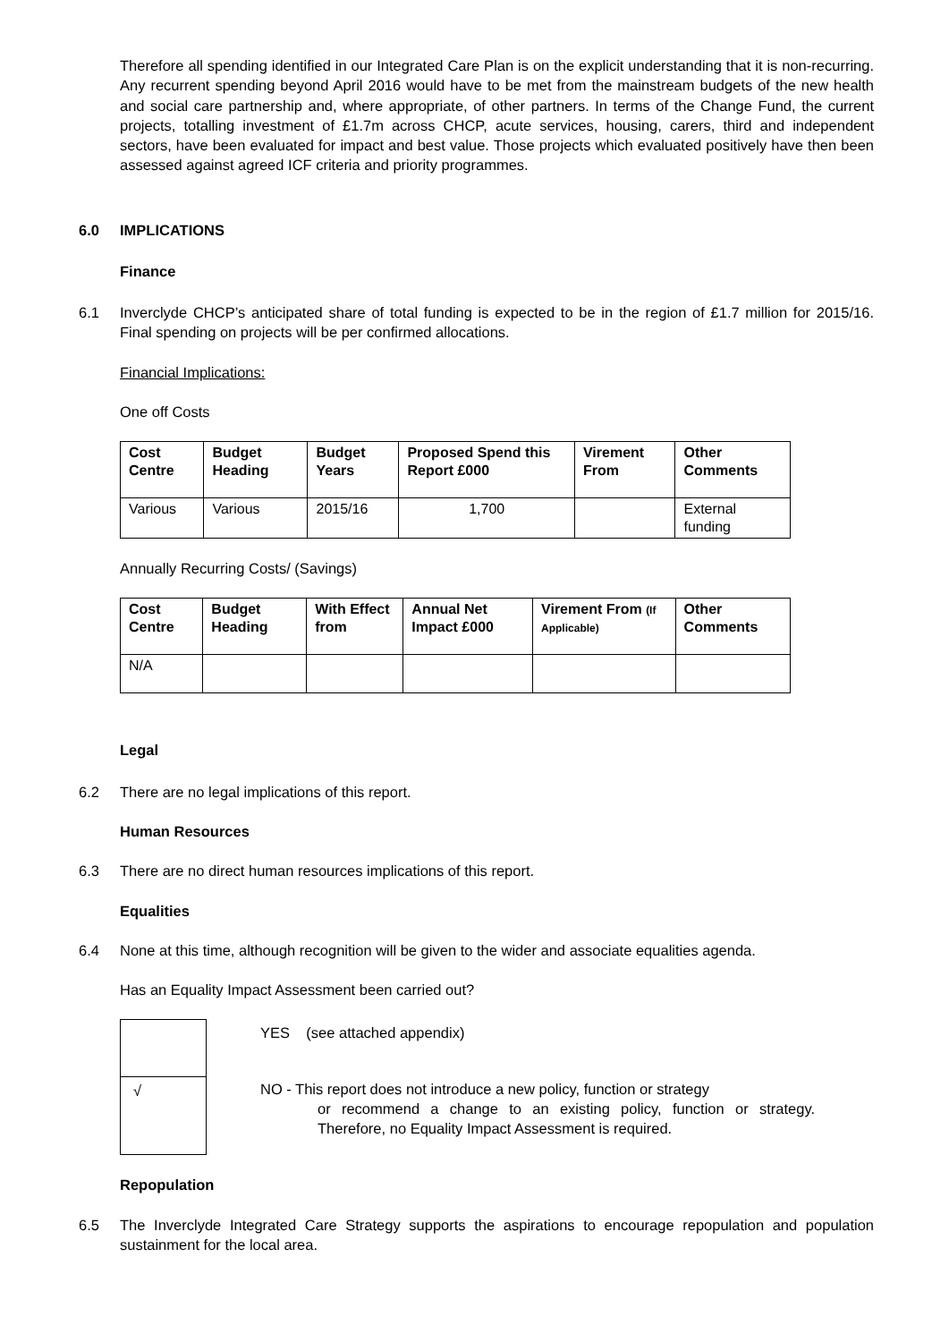Therefore all spending identified in our Integrated Care Plan is on the explicit understanding that it is non-recurring. Any recurrent spending beyond April 2016 would have to be met from the mainstream budgets of the new health and social care partnership and, where appropriate, of other partners. In terms of the Change Fund, the current projects, totalling investment of £1.7m across CHCP, acute services, housing, carers, third and independent sectors, have been evaluated for impact and best value. Those projects which evaluated positively have then been assessed against agreed ICF criteria and priority programmes.
6.0 IMPLICATIONS
Finance
6.1 Inverclyde CHCP’s anticipated share of total funding is expected to be in the region of £1.7 million for 2015/16. Final spending on projects will be per confirmed allocations.
Financial Implications:
One off Costs
| Cost Centre | Budget Heading | Budget Years | Proposed Spend this Report £000 | Virement From | Other Comments |
| --- | --- | --- | --- | --- | --- |
| Various | Various | 2015/16 | 1,700 | | External funding |
Annually Recurring Costs/ (Savings)
| Cost Centre | Budget Heading | With Effect from | Annual Net Impact £000 | Virement From (If Applicable) | Other Comments |
| --- | --- | --- | --- | --- | --- |
| N/A | | | | | |
Legal
6.2 There are no legal implications of this report.
Human Resources
6.3 There are no direct human resources implications of this report.
Equalities
6.4 None at this time, although recognition will be given to the wider and associate equalities agenda.
Has an Equality Impact Assessment been carried out?
√
YES (see attached appendix)
NO - This report does not introduce a new policy, function or strategy
or recommend a change to an existing policy, function or strategy. Therefore, no Equality Impact Assessment is required.
Repopulation
6.5 The Inverclyde Integrated Care Strategy supports the aspirations to encourage repopulation and population sustainment for the local area.